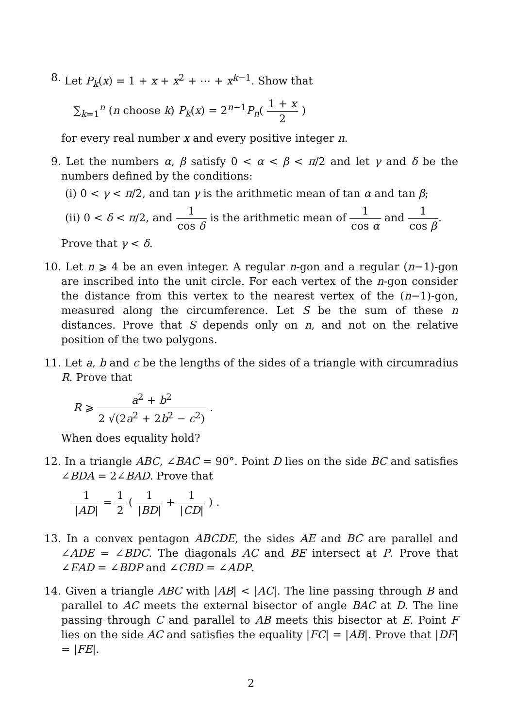8. Let P<sub>k</sub>(x) = 1 + x + x<sup>2</sup> + ⋯ + x<sup>k−1</sup>. Show that
∑<sub>k=1</sub><sup>n</sup> (n choose k) P<sub>k</sub>(x) = 2<sup>n−1</sup>P<sub>n</sub>( 1 + x 2 )
for every real number x and every positive integer n.
9. Let the numbers α, β satisfy 0 < α < β < π/2 and let γ and δ be the numbers defined by the conditions:
(i) 0 < γ < π/2, and tan γ is the arithmetic mean of tan α and tan β;
(ii) 0 < δ < π/2, and 1 cos δ is the arithmetic mean of 1 cos α and 1 cos β.
Prove that γ < δ.
10.
Let n ⩾ 4 be an even integer. A regular n-gon and a regular (n−1)-gon are inscribed into the unit circle. For each vertex of the n-gon consider the distance from this vertex to the nearest vertex of the (n−1)-gon, measured along the circumference. Let S be the sum of these n distances. Prove that S depends only on n, and not on the relative position of the two polygons.
11.
Let a, b and c be the lengths of the sides of a triangle with circumradius R. Prove that
R ⩾ a<sup>2</sup> + b<sup>2</sup> 2 √(2a<sup>2</sup> + 2b<sup>2</sup> − c<sup>2</sup>) .
When does equality hold?
12.
In a triangle ABC, ∠BAC = 90°. Point D lies on the side BC and satisfies ∠BDA = 2∠BAD. Prove that
1 |AD| = 1 2 ( 1 |BD| + 1 |CD| ) .
13.
In a convex pentagon ABCDE, the sides AE and BC are parallel and ∠ADE = ∠BDC. The diagonals AC and BE intersect at P. Prove that ∠EAD = ∠BDP and ∠CBD = ∠ADP.
14.
Given a triangle ABC with |AB| < |AC|. The line passing through B and parallel to AC meets the external bisector of angle BAC at D. The line passing through C and parallel to AB meets this bisector at E. Point F lies on the side AC and satisfies the equality |FC| = |AB|. Prove that |DF| = |FE|.
2